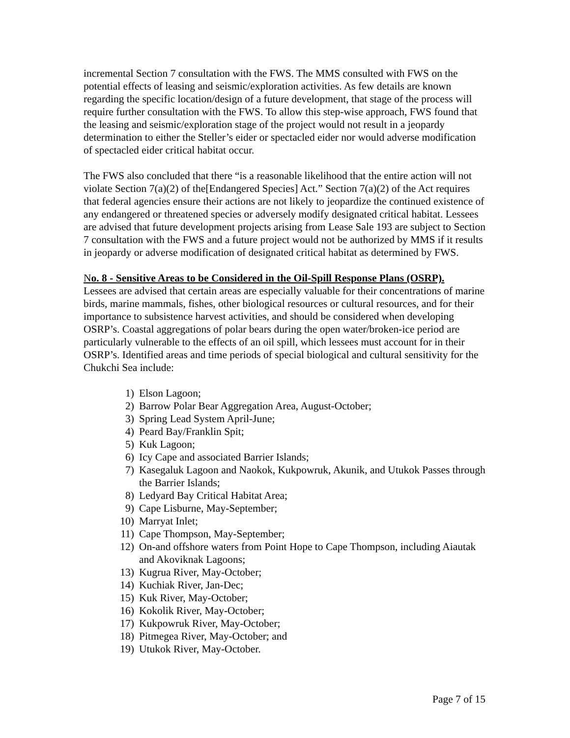incremental Section 7 consultation with the FWS. The MMS consulted with FWS on the potential effects of leasing and seismic/exploration activities. As few details are known regarding the specific location/design of a future development, that stage of the process will require further consultation with the FWS. To allow this step-wise approach, FWS found that the leasing and seismic/exploration stage of the project would not result in a jeopardy determination to either the Steller’s eider or spectacled eider nor would adverse modification of spectacled eider critical habitat occur.
The FWS also concluded that there “is a reasonable likelihood that the entire action will not violate Section 7(a)(2) of the[Endangered Species] Act.” Section 7(a)(2) of the Act requires that federal agencies ensure their actions are not likely to jeopardize the continued existence of any endangered or threatened species or adversely modify designated critical habitat. Lessees are advised that future development projects arising from Lease Sale 193 are subject to Section 7 consultation with the FWS and a future project would not be authorized by MMS if it results in jeopardy or adverse modification of designated critical habitat as determined by FWS.
No. 8 - Sensitive Areas to be Considered in the Oil-Spill Response Plans (OSRP).
Lessees are advised that certain areas are especially valuable for their concentrations of marine birds, marine mammals, fishes, other biological resources or cultural resources, and for their importance to subsistence harvest activities, and should be considered when developing OSRP’s. Coastal aggregations of polar bears during the open water/broken-ice period are particularly vulnerable to the effects of an oil spill, which lessees must account for in their OSRP’s. Identified areas and time periods of special biological and cultural sensitivity for the Chukchi Sea include:
1) Elson Lagoon;
2) Barrow Polar Bear Aggregation Area, August-October;
3) Spring Lead System April-June;
4) Peard Bay/Franklin Spit;
5) Kuk Lagoon;
6) Icy Cape and associated Barrier Islands;
7) Kasegaluk Lagoon and Naokok, Kukpowruk, Akunik, and Utukok Passes through the Barrier Islands;
8) Ledyard Bay Critical Habitat Area;
9) Cape Lisburne, May-September;
10) Marryat Inlet;
11) Cape Thompson, May-September;
12) On-and offshore waters from Point Hope to Cape Thompson, including Aiautak and Akoviknak Lagoons;
13) Kugrua River, May-October;
14) Kuchiak River, Jan-Dec;
15) Kuk River, May-October;
16) Kokolik River, May-October;
17) Kukpowruk River, May-October;
18) Pitmegea River, May-October; and
19) Utukok River, May-October.
Page 7 of 15